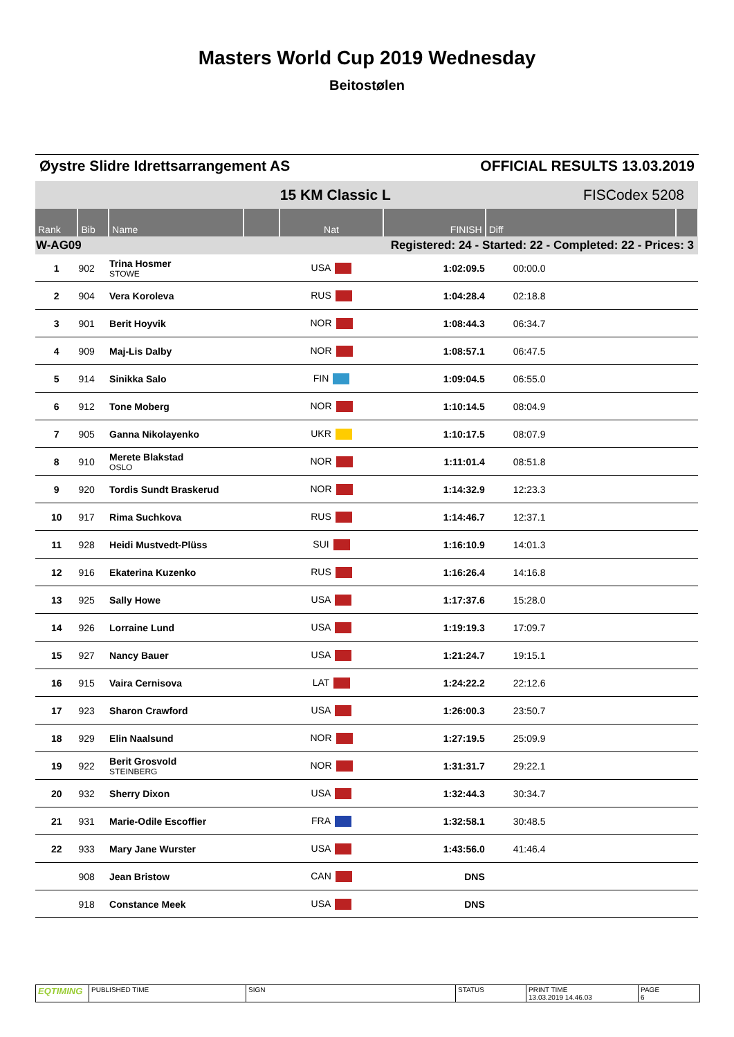Masters World Cup 2019 Wednesday
Beitostølen
Øystre Slidre Idrettsarrangement AS OFFICIAL RESULTS 13.03.2019
| | | | | 15 KM Classic L | | FISCodex 5208 | |
| Rank | Bib | Name | | Nat | FINISH | Diff | |
| W-AG09 | | | Registered: 24 - Started: 22 - Completed: 22 - Prices: 3 | | | | |
| 1 | 902 | Trina Hosmer STOWE | | USA | 1:02:09.5 | 00:00.0 | |
| 2 | 904 | Vera Koroleva | | RUS | 1:04:28.4 | 02:18.8 | |
| 3 | 901 | Berit Hoyvik | | NOR | 1:08:44.3 | 06:34.7 | |
| 4 | 909 | Maj-Lis Dalby | | NOR | 1:08:57.1 | 06:47.5 | |
| 5 | 914 | Sinikka Salo | | FIN | 1:09:04.5 | 06:55.0 | |
| 6 | 912 | Tone Moberg | | NOR | 1:10:14.5 | 08:04.9 | |
| 7 | 905 | Ganna Nikolayenko | | UKR | 1:10:17.5 | 08:07.9 | |
| 8 | 910 | Merete Blakstad OSLO | | NOR | 1:11:01.4 | 08:51.8 | |
| 9 | 920 | Tordis Sundt Braskerud | | NOR | 1:14:32.9 | 12:23.3 | |
| 10 | 917 | Rima Suchkova | | RUS | 1:14:46.7 | 12:37.1 | |
| 11 | 928 | Heidi Mustvedt-Plüss | | SUI | 1:16:10.9 | 14:01.3 | |
| 12 | 916 | Ekaterina Kuzenko | | RUS | 1:16:26.4 | 14:16.8 | |
| 13 | 925 | Sally Howe | | USA | 1:17:37.6 | 15:28.0 | |
| 14 | 926 | Lorraine Lund | | USA | 1:19:19.3 | 17:09.7 | |
| 15 | 927 | Nancy Bauer | | USA | 1:21:24.7 | 19:15.1 | |
| 16 | 915 | Vaira Cernisova | | LAT | 1:24:22.2 | 22:12.6 | |
| 17 | 923 | Sharon Crawford | | USA | 1:26:00.3 | 23:50.7 | |
| 18 | 929 | Elin Naalsund | | NOR | 1:27:19.5 | 25:09.9 | |
| 19 | 922 | Berit Grosvold STEINBERG | | NOR | 1:31:31.7 | 29:22.1 | |
| 20 | 932 | Sherry Dixon | | USA | 1:32:44.3 | 30:34.7 | |
| 21 | 931 | Marie-Odile Escoffier | | FRA | 1:32:58.1 | 30:48.5 | |
| 22 | 933 | Mary Jane Wurster | | USA | 1:43:56.0 | 41:46.4 | |
| | 908 | Jean Bristow | | CAN | DNS | | |
| | 918 | Constance Meek | | USA | DNS | | |
EQTIMING
PUBLISHED TIME SIGN STATUS PRINT TIME
13.03.2019 14.46.03
PAGE
6